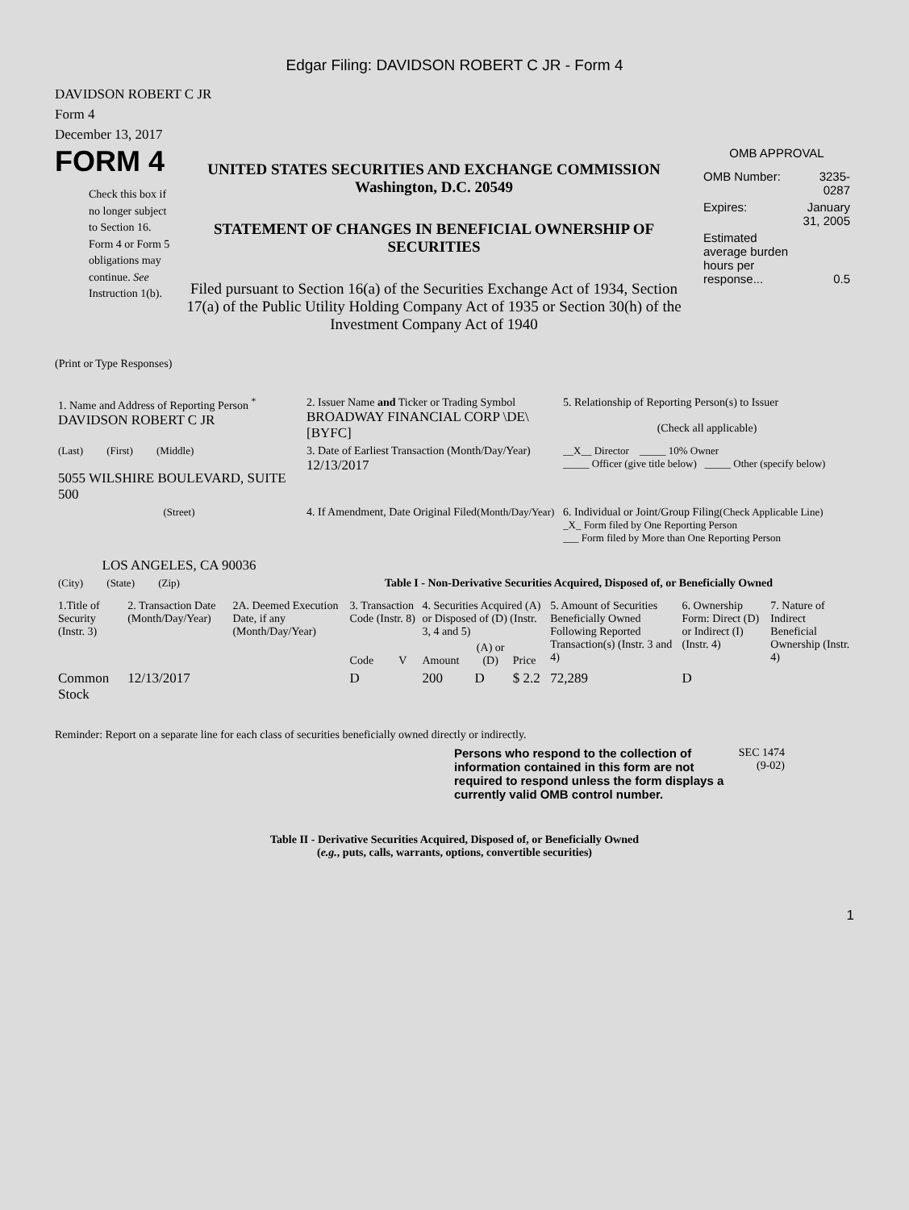Edgar Filing: DAVIDSON ROBERT C JR - Form 4
DAVIDSON ROBERT C JR
Form 4
December 13, 2017
FORM 4
Check this box if no longer subject to Section 16. Form 4 or Form 5 obligations may continue. See Instruction 1(b).
UNITED STATES SECURITIES AND EXCHANGE COMMISSION
Washington, D.C. 20549
STATEMENT OF CHANGES IN BENEFICIAL OWNERSHIP OF SECURITIES
Filed pursuant to Section 16(a) of the Securities Exchange Act of 1934, Section 17(a) of the Public Utility Holding Company Act of 1935 or Section 30(h) of the Investment Company Act of 1940
OMB APPROVAL
| OMB Number: | 3235-0287 |
| Expires: | January 31, 2005 |
| Estimated average burden hours per response... | 0.5 |
(Print or Type Responses)
| 1. Name and Address of Reporting Person <sup>*</sup> DAVIDSON ROBERT C JR | 2. Issuer Name and Ticker or Trading Symbol BROADWAY FINANCIAL CORP \DE\ [BYFC] | 5. Relationship of Reporting Person(s) to Issuer (Check all applicable) |
| (Last) (First) (Middle) 5055 WILSHIRE BOULEVARD, SUITE 500 | 3. Date of Earliest Transaction (Month/Day/Year) 12/13/2017 | __X__ Director _____ 10% Owner _____ Officer (give title below) _____ Other (specify below) |
| (Street) LOS ANGELES, CA 90036 | 4. If Amendment, Date Original Filed (Month/Day/Year) | 6. Individual or Joint/Group Filing (Check Applicable Line) _X_ Form filed by One Reporting Person ___ Form filed by More than One Reporting Person |
| (City) (State) (Zip) | Table I - Non-Derivative Securities Acquired, Disposed of, or Beneficially Owned | |
| 1.Title of Security (Instr. 3) | 2. Transaction Date (Month/Day/Year) | 2A. Deemed Execution Date, if any (Month/Day/Year) | 3. Transaction Code (Instr. 8) | | 4. Securities Acquired (A) or Disposed of (D) (Instr. 3, 4 and 5) | | | 5. Amount of Securities Beneficially Owned Following Reported Transaction(s) (Instr. 3 and 4) | 6. Ownership Form: Direct (D) or Indirect (I) (Instr. 4) | 7. Nature of Indirect Beneficial Ownership (Instr. 4) |
| --- | --- | --- | --- | --- | --- | --- | --- | --- | --- | --- |
| | | | Code | V | Amount | (A) or (D) | Price | | | |
| Common Stock | 12/13/2017 | | D | | 200 | D | $ 2.2 | 72,289 | D | |
Reminder: Report on a separate line for each class of securities beneficially owned directly or indirectly.
Persons who respond to the collection of information contained in this form are not required to respond unless the form displays a currently valid OMB control number.
SEC 1474 (9-02)
Table II - Derivative Securities Acquired, Disposed of, or Beneficially Owned
(e.g., puts, calls, warrants, options, convertible securities)
1